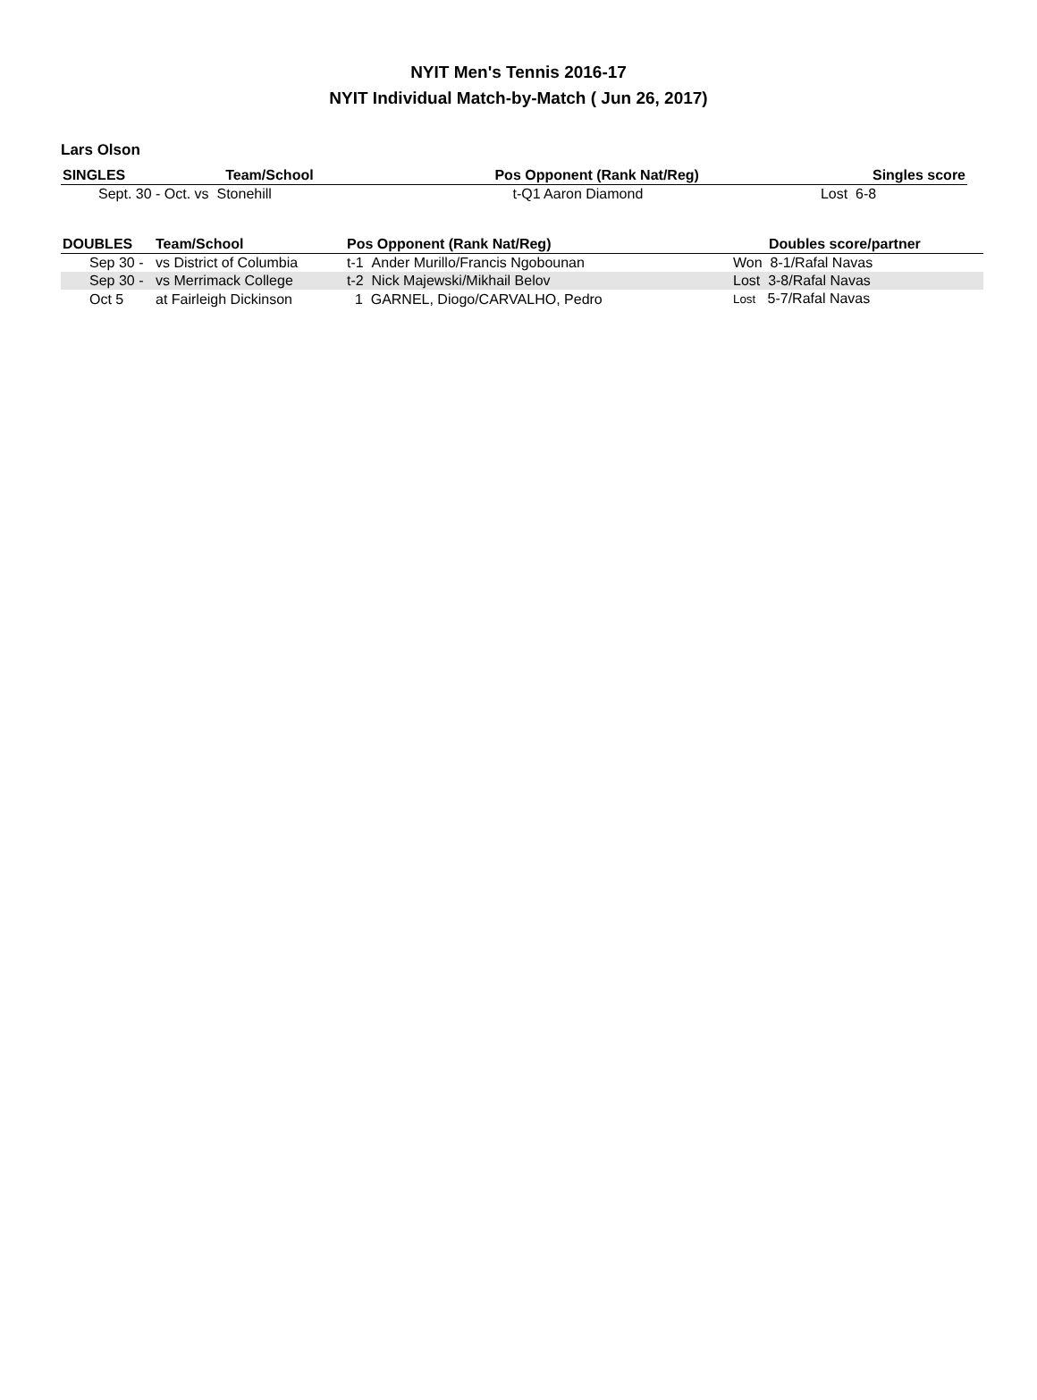NYIT Men's Tennis 2016-17
NYIT Individual Match-by-Match ( Jun 26, 2017)
Lars Olson
| SINGLES | Team/School | Pos Opponent (Rank Nat/Reg) | Singles score |
| --- | --- | --- | --- |
| Sept. 30 - Oct. vs Stonehill | | t-Q1 Aaron Diamond | Lost 6-8 |
| DOUBLES | Team/School | Pos Opponent (Rank Nat/Reg) | Doubles score/partner |
| --- | --- | --- | --- |
| Sep 30 - | vs District of Columbia | t-1 Ander Murillo/Francis Ngobounan | Won 8-1/Rafal Navas |
| Sep 30 - | vs Merrimack College | t-2 Nick Majewski/Mikhail Belov | Lost 3-8/Rafal Navas |
| Oct 5 | at Fairleigh Dickinson | 1 GARNEL, Diogo/CARVALHO, Pedro | Lost 5-7/Rafal Navas |